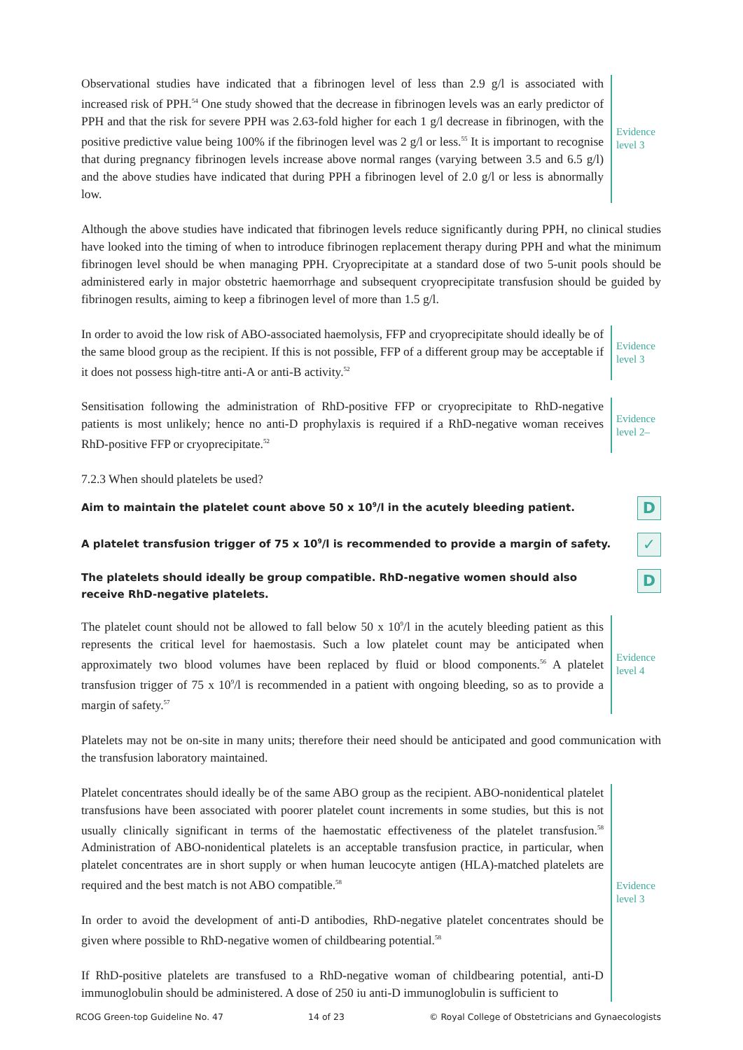Observational studies have indicated that a fibrinogen level of less than 2.9 g/l is associated with increased risk of PPH.<sup>54</sup> One study showed that the decrease in fibrinogen levels was an early predictor of PPH and that the risk for severe PPH was 2.63-fold higher for each 1 g/l decrease in fibrinogen, with the positive predictive value being 100% if the fibrinogen level was 2 g/l or less.<sup>55</sup> It is important to recognise that during pregnancy fibrinogen levels increase above normal ranges (varying between 3.5 and 6.5 g/l) and the above studies have indicated that during PPH a fibrinogen level of 2.0 g/l or less is abnormally low.
Evidence
level 3
Although the above studies have indicated that fibrinogen levels reduce significantly during PPH, no clinical studies have looked into the timing of when to introduce fibrinogen replacement therapy during PPH and what the minimum fibrinogen level should be when managing PPH. Cryoprecipitate at a standard dose of two 5-unit pools should be administered early in major obstetric haemorrhage and subsequent cryoprecipitate transfusion should be guided by fibrinogen results, aiming to keep a fibrinogen level of more than 1.5 g/l.
In order to avoid the low risk of ABO-associated haemolysis, FFP and cryoprecipitate should ideally be of the same blood group as the recipient. If this is not possible, FFP of a different group may be acceptable if it does not possess high-titre anti-A or anti-B activity.<sup>52</sup>
Evidence
level 3
Sensitisation following the administration of RhD-positive FFP or cryoprecipitate to RhD-negative patients is most unlikely; hence no anti-D prophylaxis is required if a RhD-negative woman receives RhD-positive FFP or cryoprecipitate.<sup>52</sup>
Evidence
level 2–
7.2.3 When should platelets be used?
Aim to maintain the platelet count above 50 x 10<sup>9</sup>/l in the acutely bleeding patient. D
A platelet transfusion trigger of 75 x 10<sup>9</sup>/l is recommended to provide a margin of safety. ✓
The platelets should ideally be group compatible. RhD-negative women should also receive RhD-negative platelets. D
The platelet count should not be allowed to fall below 50 x 10<sup>9</sup>/l in the acutely bleeding patient as this represents the critical level for haemostasis. Such a low platelet count may be anticipated when approximately two blood volumes have been replaced by fluid or blood components.<sup>56</sup> A platelet transfusion trigger of 75 x 10<sup>9</sup>/l is recommended in a patient with ongoing bleeding, so as to provide a margin of safety.<sup>57</sup>
Evidence
level 4
Platelets may not be on-site in many units; therefore their need should be anticipated and good communication with the transfusion laboratory maintained.
Platelet concentrates should ideally be of the same ABO group as the recipient. ABO-nonidentical platelet transfusions have been associated with poorer platelet count increments in some studies, but this is not usually clinically significant in terms of the haemostatic effectiveness of the platelet transfusion.<sup>58</sup> Administration of ABO-nonidentical platelets is an acceptable transfusion practice, in particular, when platelet concentrates are in short supply or when human leucocyte antigen (HLA)-matched platelets are required and the best match is not ABO compatible.<sup>58</sup>
In order to avoid the development of anti-D antibodies, RhD-negative platelet concentrates should be given where possible to RhD-negative women of childbearing potential.<sup>58</sup>
If RhD-positive platelets are transfused to a RhD-negative woman of childbearing potential, anti-D immunoglobulin should be administered. A dose of 250 iu anti-D immunoglobulin is sufficient to
Evidence
level 3
RCOG Green-top Guideline No. 47 14 of 23 © Royal College of Obstetricians and Gynaecologists